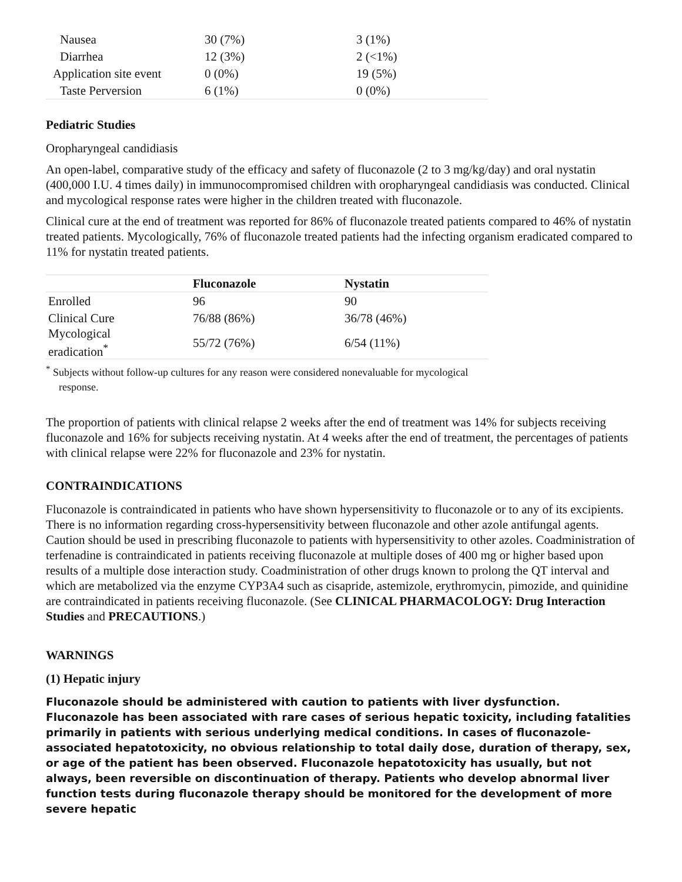| Nausea | 30 (7%) | 3 (1%) |
| Diarrhea | 12 (3%) | 2 (<1%) |
| Application site event | 0 (0%) | 19 (5%) |
| Taste Perversion | 6 (1%) | 0 (0%) |
Pediatric Studies
Oropharyngeal candidiasis
An open-label, comparative study of the efficacy and safety of fluconazole (2 to 3 mg/kg/day) and oral nystatin (400,000 I.U. 4 times daily) in immunocompromised children with oropharyngeal candidiasis was conducted. Clinical and mycological response rates were higher in the children treated with fluconazole.
Clinical cure at the end of treatment was reported for 86% of fluconazole treated patients compared to 46% of nystatin treated patients. Mycologically, 76% of fluconazole treated patients had the infecting organism eradicated compared to 11% for nystatin treated patients.
| | Fluconazole | Nystatin |
| --- | --- | --- |
| Enrolled | 96 | 90 |
| Clinical Cure | 76/88 (86%) | 36/78 (46%) |
| Mycological eradication<sup>*</sup> | 55/72 (76%) | 6/54 (11%) |
<sup>*</sup> Subjects without follow-up cultures for any reason were considered nonevaluable for mycological response.
The proportion of patients with clinical relapse 2 weeks after the end of treatment was 14% for subjects receiving fluconazole and 16% for subjects receiving nystatin. At 4 weeks after the end of treatment, the percentages of patients with clinical relapse were 22% for fluconazole and 23% for nystatin.
CONTRAINDICATIONS
Fluconazole is contraindicated in patients who have shown hypersensitivity to fluconazole or to any of its excipients. There is no information regarding cross-hypersensitivity between fluconazole and other azole antifungal agents. Caution should be used in prescribing fluconazole to patients with hypersensitivity to other azoles. Coadministration of terfenadine is contraindicated in patients receiving fluconazole at multiple doses of 400 mg or higher based upon results of a multiple dose interaction study. Coadministration of other drugs known to prolong the QT interval and which are metabolized via the enzyme CYP3A4 such as cisapride, astemizole, erythromycin, pimozide, and quinidine are contraindicated in patients receiving fluconazole. (See CLINICAL PHARMACOLOGY: Drug Interaction Studies and PRECAUTIONS.)
WARNINGS
(1) Hepatic injury
Fluconazole should be administered with caution to patients with liver dysfunction. Fluconazole has been associated with rare cases of serious hepatic toxicity, including fatalities primarily in patients with serious underlying medical conditions. In cases of fluconazole-associated hepatotoxicity, no obvious relationship to total daily dose, duration of therapy, sex, or age of the patient has been observed. Fluconazole hepatotoxicity has usually, but not always, been reversible on discontinuation of therapy. Patients who develop abnormal liver function tests during fluconazole therapy should be monitored for the development of more severe hepatic